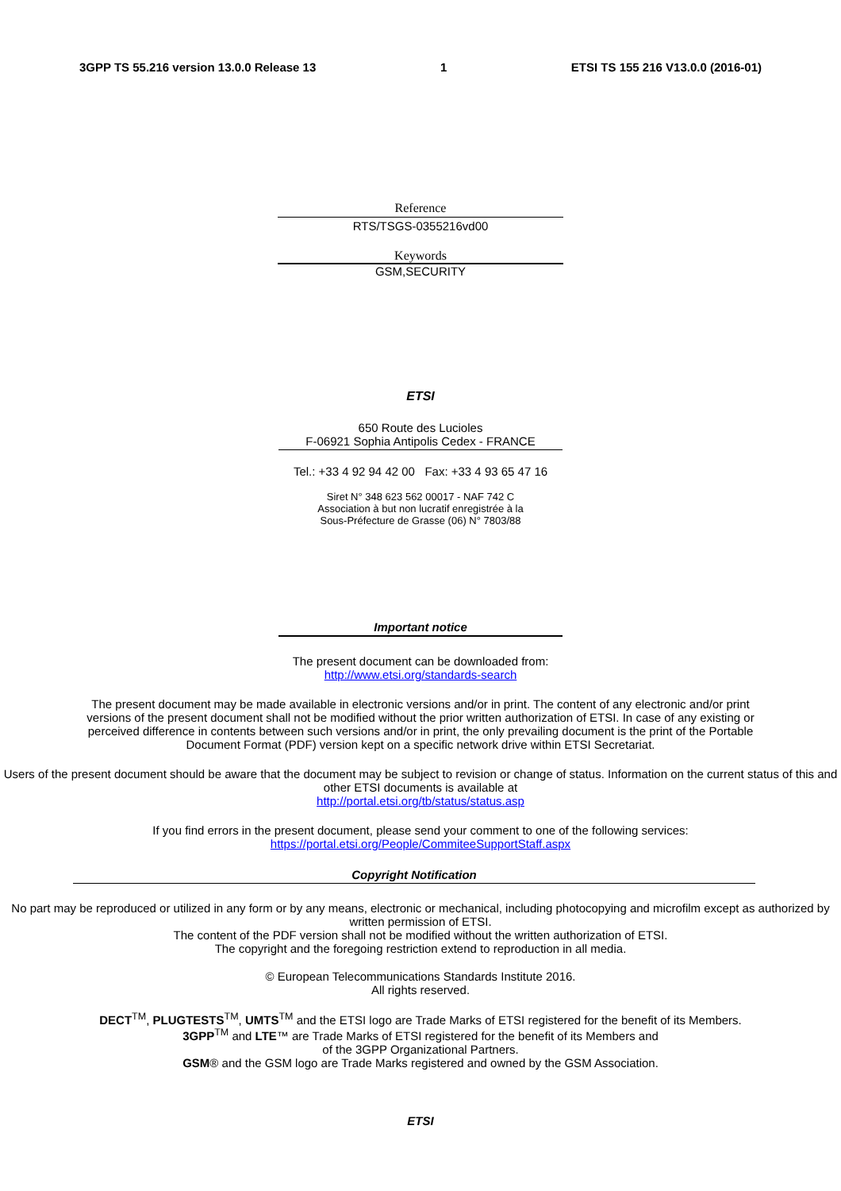3GPP TS 55.216 version 13.0.0 Release 13 1 ETSI TS 155 216 V13.0.0 (2016-01)
Reference
RTS/TSGS-0355216vd00
Keywords
GSM,SECURITY
ETSI
650 Route des Lucioles
F-06921 Sophia Antipolis Cedex - FRANCE
Tel.: +33 4 92 94 42 00 Fax: +33 4 93 65 47 16
Siret N° 348 623 562 00017 - NAF 742 C
Association à but non lucratif enregistrée à la
Sous-Préfecture de Grasse (06) N° 7803/88
Important notice
The present document can be downloaded from:
http://www.etsi.org/standards-search
The present document may be made available in electronic versions and/or in print. The content of any electronic and/or print versions of the present document shall not be modified without the prior written authorization of ETSI. In case of any existing or perceived difference in contents between such versions and/or in print, the only prevailing document is the print of the Portable Document Format (PDF) version kept on a specific network drive within ETSI Secretariat.
Users of the present document should be aware that the document may be subject to revision or change of status. Information on the current status of this and other ETSI documents is available at
http://portal.etsi.org/tb/status/status.asp
If you find errors in the present document, please send your comment to one of the following services:
https://portal.etsi.org/People/CommiteeSupportStaff.aspx
Copyright Notification
No part may be reproduced or utilized in any form or by any means, electronic or mechanical, including photocopying and microfilm except as authorized by written permission of ETSI.
The content of the PDF version shall not be modified without the written authorization of ETSI.
The copyright and the foregoing restriction extend to reproduction in all media.
© European Telecommunications Standards Institute 2016.
All rights reserved.
DECT<sup>TM</sup>, PLUGTESTS<sup>TM</sup>, UMTS<sup>TM</sup> and the ETSI logo are Trade Marks of ETSI registered for the benefit of its Members.
3GPP<sup>TM</sup> and LTE™ are Trade Marks of ETSI registered for the benefit of its Members and
of the 3GPP Organizational Partners.
GSM® and the GSM logo are Trade Marks registered and owned by the GSM Association.
ETSI